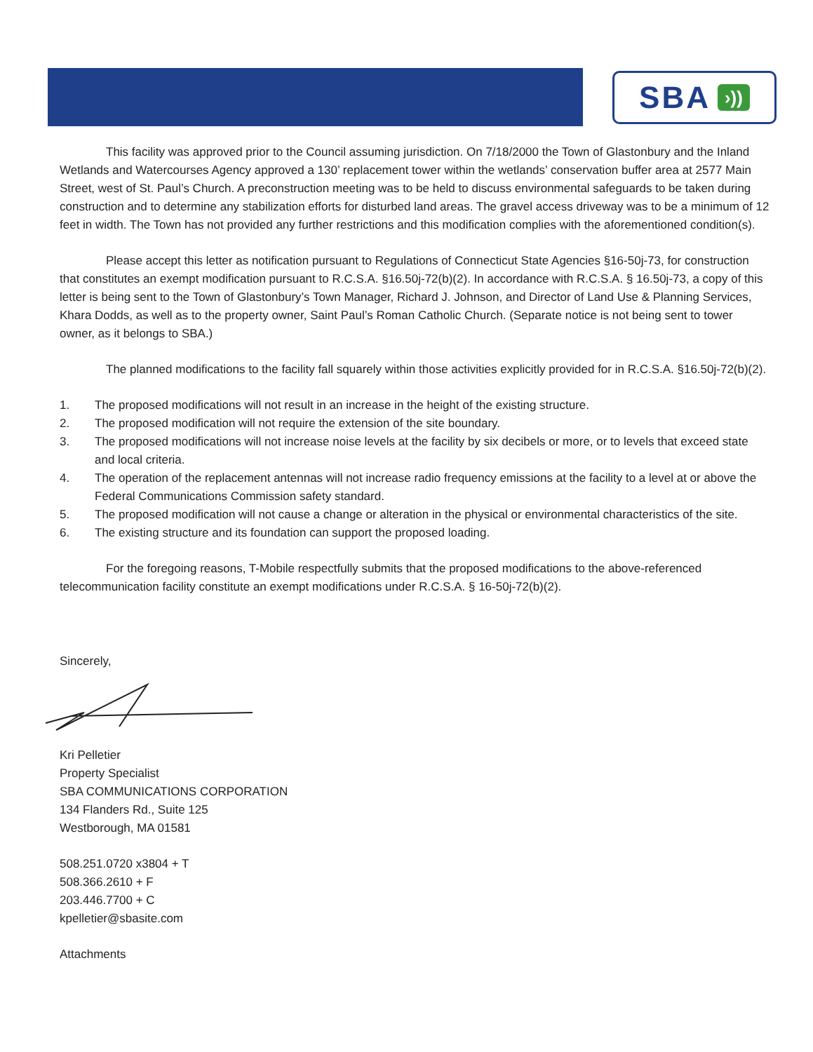SBA ›))
This facility was approved prior to the Council assuming jurisdiction. On 7/18/2000 the Town of Glastonbury and the Inland Wetlands and Watercourses Agency approved a 130’ replacement tower within the wetlands’ conservation buffer area at 2577 Main Street, west of St. Paul’s Church. A preconstruction meeting was to be held to discuss environmental safeguards to be taken during construction and to determine any stabilization efforts for disturbed land areas. The gravel access driveway was to be a minimum of 12 feet in width. The Town has not provided any further restrictions and this modification complies with the aforementioned condition(s).
Please accept this letter as notification pursuant to Regulations of Connecticut State Agencies §16-50j-73, for construction that constitutes an exempt modification pursuant to R.C.S.A. §16.50j-72(b)(2). In accordance with R.C.S.A. § 16.50j-73, a copy of this letter is being sent to the Town of Glastonbury’s Town Manager, Richard J. Johnson, and Director of Land Use & Planning Services, Khara Dodds, as well as to the property owner, Saint Paul’s Roman Catholic Church. (Separate notice is not being sent to tower owner, as it belongs to SBA.)
The planned modifications to the facility fall squarely within those activities explicitly provided for in R.C.S.A. §16.50j-72(b)(2).
1. The proposed modifications will not result in an increase in the height of the existing structure.
2. The proposed modification will not require the extension of the site boundary.
3. The proposed modifications will not increase noise levels at the facility by six decibels or more, or to levels that exceed state and local criteria.
4. The operation of the replacement antennas will not increase radio frequency emissions at the facility to a level at or above the Federal Communications Commission safety standard.
5. The proposed modification will not cause a change or alteration in the physical or environmental characteristics of the site.
6. The existing structure and its foundation can support the proposed loading.
For the foregoing reasons, T-Mobile respectfully submits that the proposed modifications to the above-referenced telecommunication facility constitute an exempt modifications under R.C.S.A. § 16-50j-72(b)(2).
Sincerely,
Kri Pelletier
Property Specialist
SBA COMMUNICATIONS CORPORATION
134 Flanders Rd., Suite 125
Westborough, MA 01581
508.251.0720 x3804 + T
508.366.2610 + F
203.446.7700 + C
kpelletier@sbasite.com
Attachments